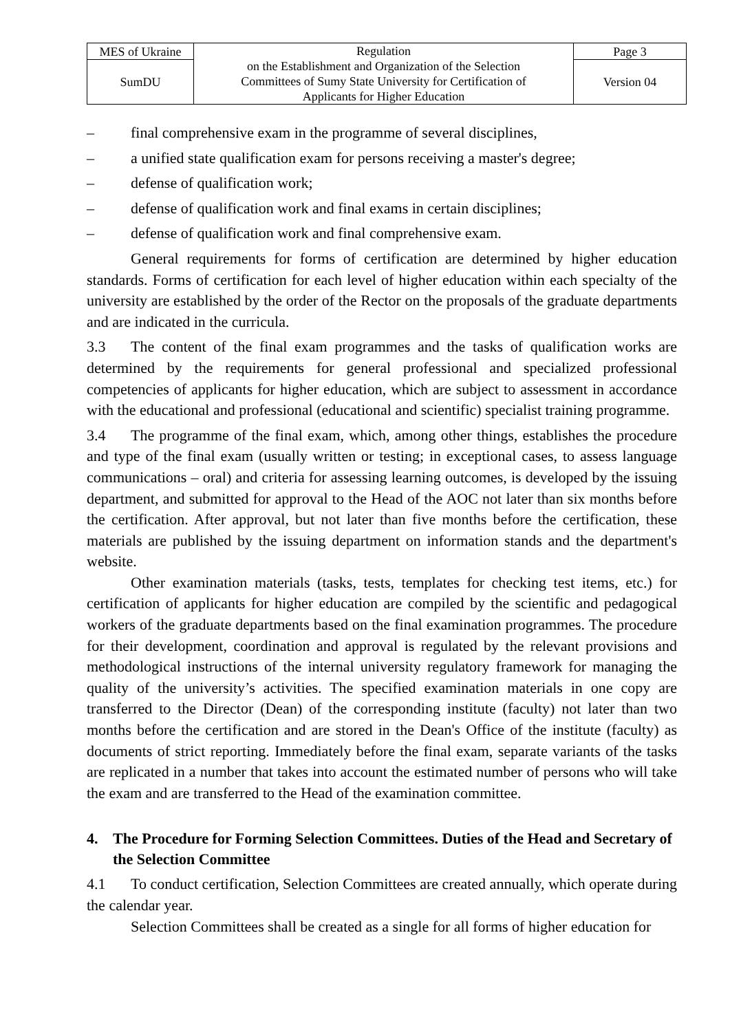| MES of Ukraine | Regulation on the Establishment and Organization of the Selection Committees of Sumy State University for Certification of Applicants for Higher Education | Page 3 |
| SumDU | | Version 04 |
– final comprehensive exam in the programme of several disciplines,
– a unified state qualification exam for persons receiving a master's degree;
– defense of qualification work;
– defense of qualification work and final exams in certain disciplines;
– defense of qualification work and final comprehensive exam.
General requirements for forms of certification are determined by higher education standards. Forms of certification for each level of higher education within each specialty of the university are established by the order of the Rector on the proposals of the graduate departments and are indicated in the curricula.
3.3 The content of the final exam programmes and the tasks of qualification works are determined by the requirements for general professional and specialized professional competencies of applicants for higher education, which are subject to assessment in accordance with the educational and professional (educational and scientific) specialist training programme.
3.4 The programme of the final exam, which, among other things, establishes the procedure and type of the final exam (usually written or testing; in exceptional cases, to assess language communications – oral) and criteria for assessing learning outcomes, is developed by the issuing department, and submitted for approval to the Head of the AOC not later than six months before the certification. After approval, but not later than five months before the certification, these materials are published by the issuing department on information stands and the department's website.
Other examination materials (tasks, tests, templates for checking test items, etc.) for certification of applicants for higher education are compiled by the scientific and pedagogical workers of the graduate departments based on the final examination programmes. The procedure for their development, coordination and approval is regulated by the relevant provisions and methodological instructions of the internal university regulatory framework for managing the quality of the university’s activities. The specified examination materials in one copy are transferred to the Director (Dean) of the corresponding institute (faculty) not later than two months before the certification and are stored in the Dean's Office of the institute (faculty) as documents of strict reporting. Immediately before the final exam, separate variants of the tasks are replicated in a number that takes into account the estimated number of persons who will take the exam and are transferred to the Head of the examination committee.
4. The Procedure for Forming Selection Committees. Duties of the Head and Secretary of the Selection Committee
4.1 To conduct certification, Selection Committees are created annually, which operate during the calendar year.
Selection Committees shall be created as a single for all forms of higher education for